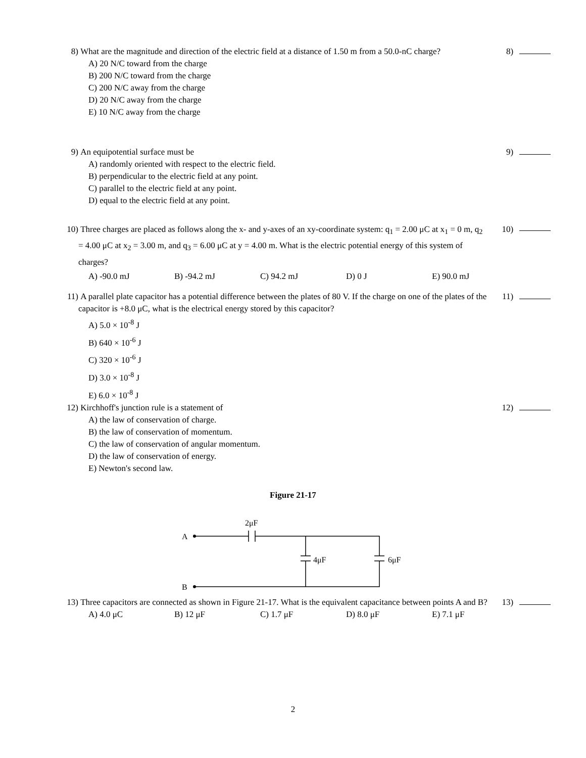8) What are the magnitude and direction of the electric field at a distance of 1.50 m from a 50.0-nC charge? 8)
A) 20 N/C toward from the charge
B) 200 N/C toward from the charge
C) 200 N/C away from the charge
D) 20 N/C away from the charge
E) 10 N/C away from the charge
9) An equipotential surface must be 9)
A) randomly oriented with respect to the electric field.
B) perpendicular to the electric field at any point.
C) parallel to the electric field at any point.
D) equal to the electric field at any point.
10) Three charges are placed as follows along the x- and y-axes of an xy-coordinate system: q<sub>1</sub> = 2.00 μC at x<sub>1</sub> = 0 m, q<sub>2</sub> = 4.00 μC at x<sub>2</sub> = 3.00 m, and q<sub>3</sub> = 6.00 μC at y = 4.00 m. What is the electric potential energy of this system of charges? 10)
A) -90.0 mJ B) -94.2 mJ C) 94.2 mJ D) 0 J E) 90.0 mJ
11) A parallel plate capacitor has a potential difference between the plates of 80 V. If the charge on one of the plates of the capacitor is +8.0 μC, what is the electrical energy stored by this capacitor? 11)
A) 5.0 × 10<sup>-8</sup> J
B) 640 × 10<sup>-6</sup> J
C) 320 × 10<sup>-6</sup> J
D) 3.0 × 10<sup>-8</sup> J
E) 6.0 × 10<sup>-8</sup> J
12) Kirchhoff's junction rule is a statement of 12)
A) the law of conservation of charge.
B) the law of conservation of momentum.
C) the law of conservation of angular momentum.
D) the law of conservation of energy.
E) Newton's second law.
Figure 21-17
A
B
2μF
4μF
6μF
13) Three capacitors are connected as shown in Figure 21-17. What is the equivalent capacitance between points A and B? 13)
A) 4.0 μC B) 12 μF C) 1.7 μF D) 8.0 μF E) 7.1 μF
2